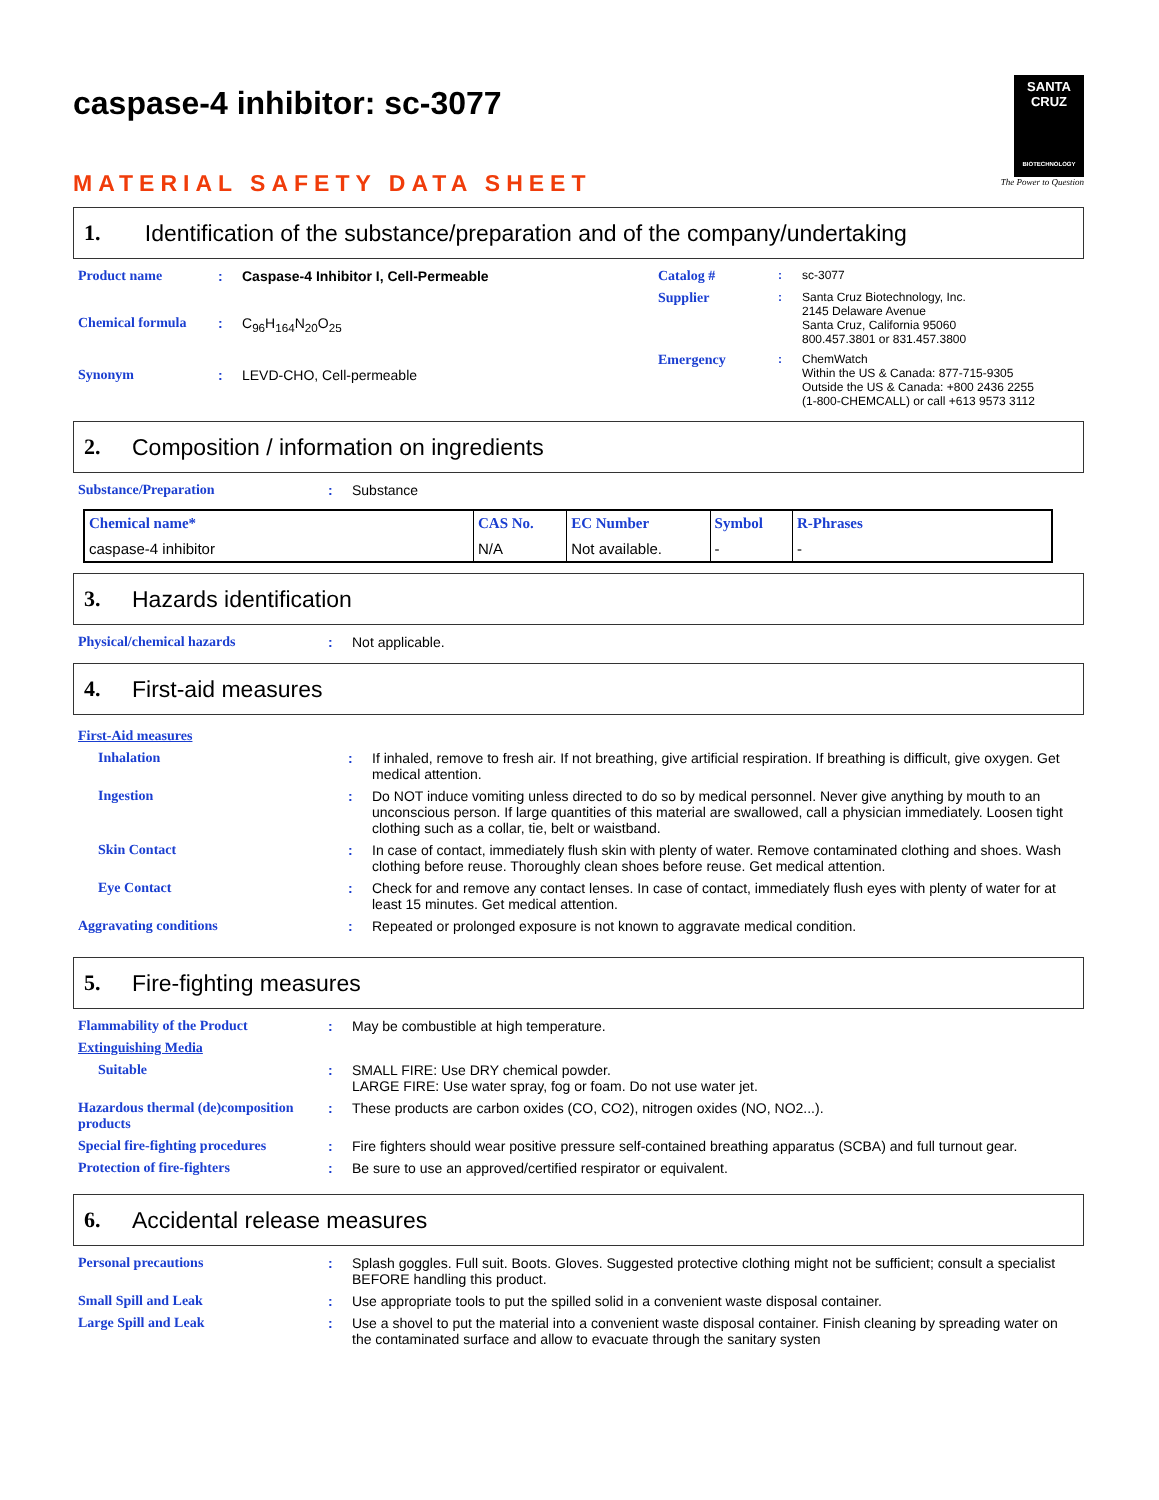SANTA CRUZ
BIOTECHNOLOGY
The Power to Question
caspase-4 inhibitor: sc-3077
MATERIAL SAFETY DATA SHEET
1. Identification of the substance/preparation and of the company/undertaking
| Product name | : | Caspase-4 Inhibitor I, Cell-Permeable |
| Chemical formula | : | C<sub>96</sub>H<sub>164</sub>N<sub>20</sub>O<sub>25</sub> |
| Synonym | : | LEVD-CHO, Cell-permeable |
| Catalog # | : | sc-3077 |
| Supplier | : | Santa Cruz Biotechnology, Inc. 2145 Delaware Avenue Santa Cruz, California 95060 800.457.3801 or 831.457.3800 |
| Emergency | : | ChemWatch Within the US & Canada: 877-715-9305 Outside the US & Canada: +800 2436 2255 (1-800-CHEMCALL) or call +613 9573 3112 |
2. Composition / information on ingredients
| Substance/Preparation | : | Substance |
| Chemical name* | CAS No. | EC Number | Symbol | R-Phrases |
| --- | --- | --- | --- | --- |
| caspase-4 inhibitor | N/A | Not available. | - | - |
3. Hazards identification
| Physical/chemical hazards | : | Not applicable. |
4. First-aid measures
| First-Aid measures | | |
| Inhalation | : | If inhaled, remove to fresh air. If not breathing, give artificial respiration. If breathing is difficult, give oxygen. Get medical attention. |
| Ingestion | : | Do NOT induce vomiting unless directed to do so by medical personnel. Never give anything by mouth to an unconscious person. If large quantities of this material are swallowed, call a physician immediately. Loosen tight clothing such as a collar, tie, belt or waistband. |
| Skin Contact | : | In case of contact, immediately flush skin with plenty of water. Remove contaminated clothing and shoes. Wash clothing before reuse. Thoroughly clean shoes before reuse. Get medical attention. |
| Eye Contact | : | Check for and remove any contact lenses. In case of contact, immediately flush eyes with plenty of water for at least 15 minutes. Get medical attention. |
| Aggravating conditions | : | Repeated or prolonged exposure is not known to aggravate medical condition. |
5. Fire-fighting measures
| Flammability of the Product | : | May be combustible at high temperature. |
| Extinguishing Media | | |
| Suitable | : | SMALL FIRE: Use DRY chemical powder. LARGE FIRE: Use water spray, fog or foam. Do not use water jet. |
| Hazardous thermal (de)composition products | : | These products are carbon oxides (CO, CO2), nitrogen oxides (NO, NO2...). |
| Special fire-fighting procedures | : | Fire fighters should wear positive pressure self-contained breathing apparatus (SCBA) and full turnout gear. |
| Protection of fire-fighters | : | Be sure to use an approved/certified respirator or equivalent. |
6. Accidental release measures
| Personal precautions | : | Splash goggles. Full suit. Boots. Gloves. Suggested protective clothing might not be sufficient; consult a specialist BEFORE handling this product. |
| Small Spill and Leak | : | Use appropriate tools to put the spilled solid in a convenient waste disposal container. |
| Large Spill and Leak | : | Use a shovel to put the material into a convenient waste disposal container. Finish cleaning by spreading water on the contaminated surface and allow to evacuate through the sanitary systen |